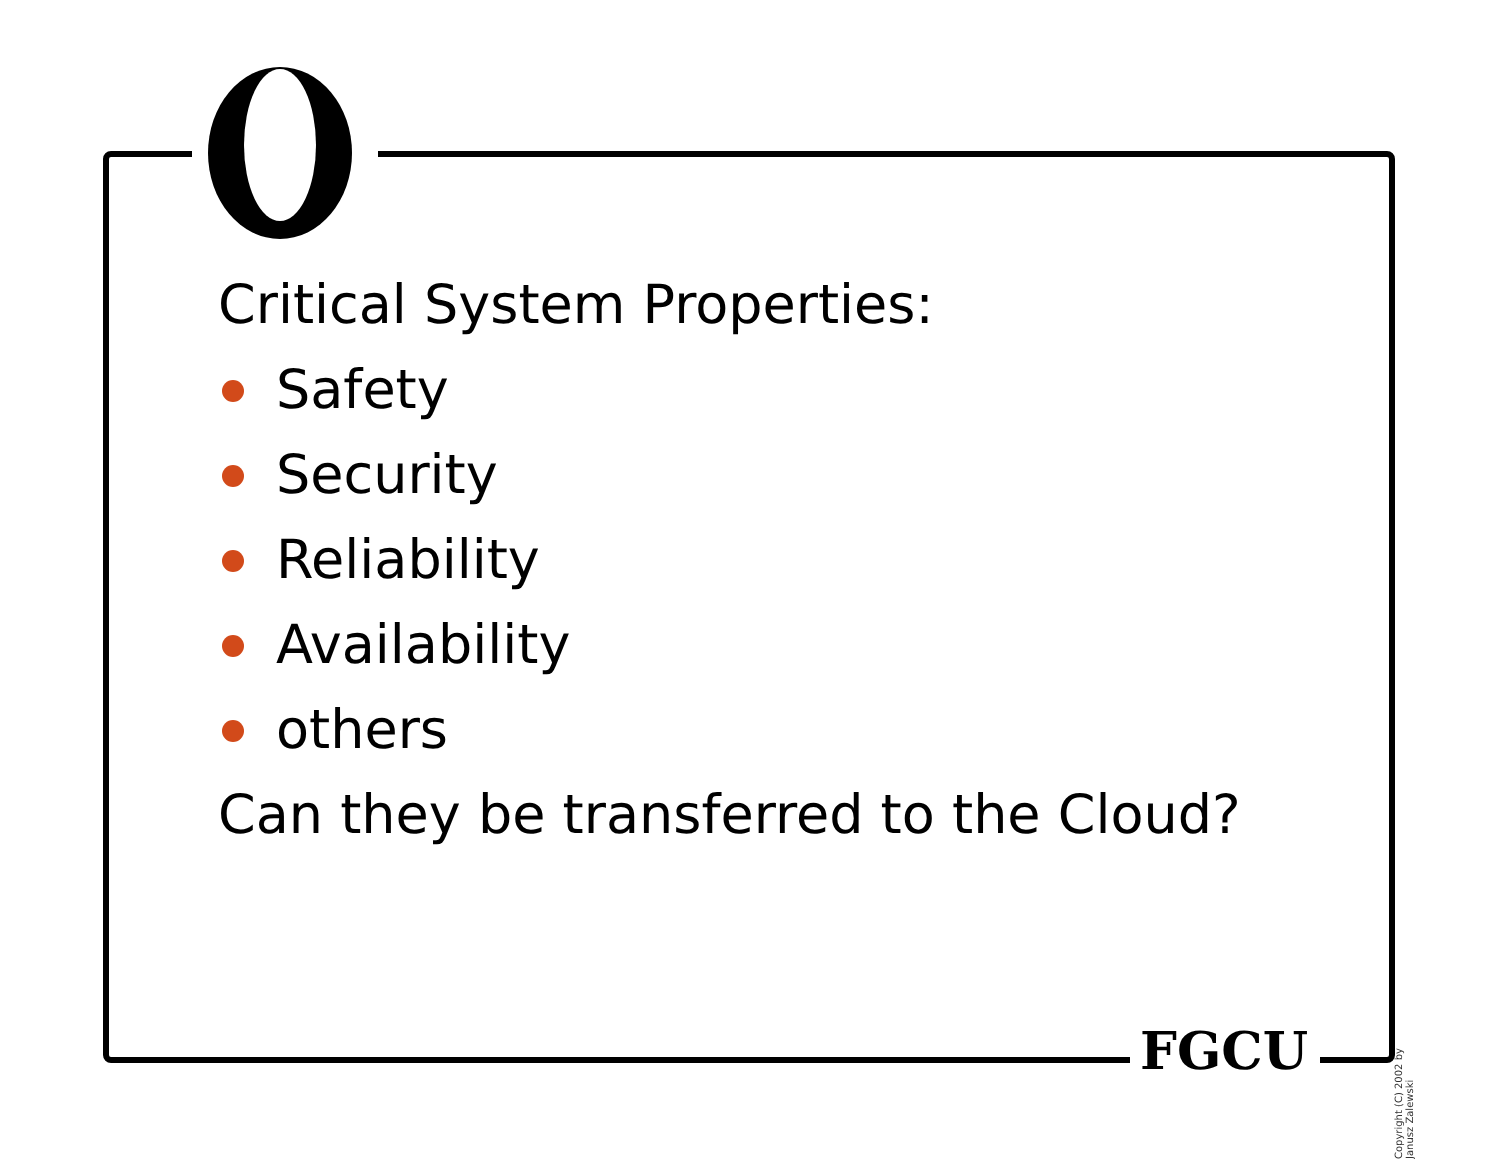Critical System Properties:
Safety
Security
Reliability
Availability
others
Can they be transferred to the Cloud?
FGCU
Copyright (C) 2002 by Janusz Zalewski